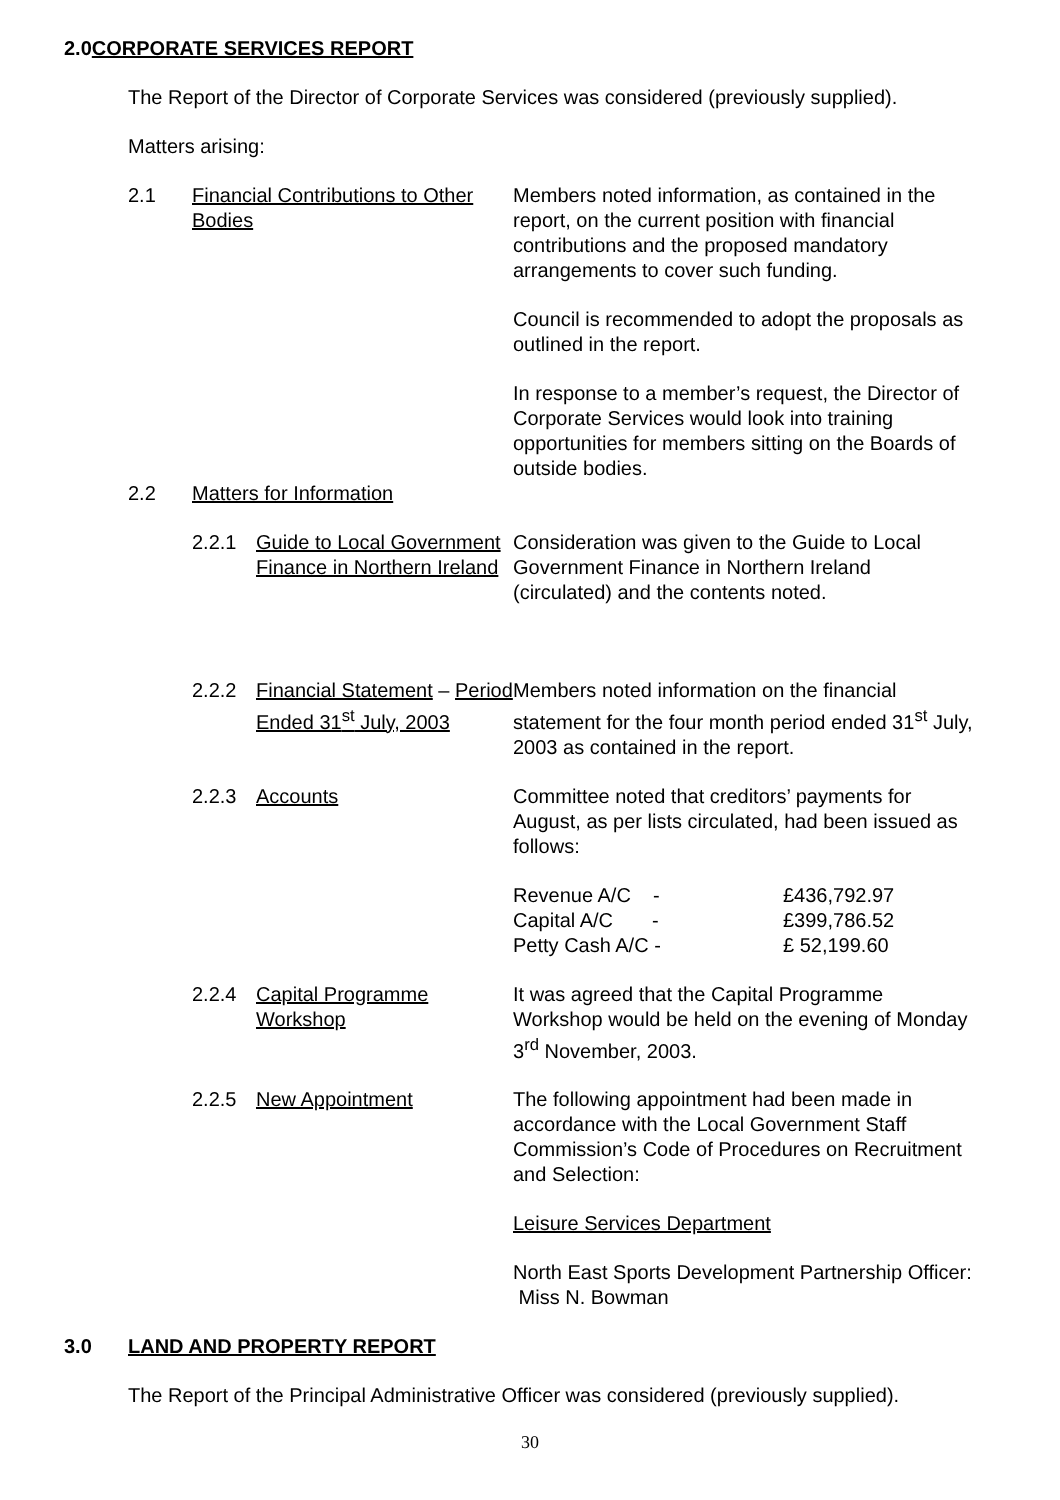2.0 CORPORATE SERVICES REPORT
The Report of the Director of Corporate Services was considered (previously supplied).
Matters arising:
2.1 Financial Contributions to Other Bodies
Members noted information, as contained in the report, on the current position with financial contributions and the proposed mandatory arrangements to cover such funding.
Council is recommended to adopt the proposals as outlined in the report.
In response to a member’s request, the Director of Corporate Services would look into training opportunities for members sitting on the Boards of outside bodies.
2.2 Matters for Information
2.2.1 Guide to Local Government Finance in Northern Ireland
Consideration was given to the Guide to Local Government Finance in Northern Ireland (circulated) and the contents noted.
2.2.2 Financial Statement – Period Ended 31<sup>st</sup> July, 2003
Members noted information on the financial statement for the four month period ended 31<sup>st</sup> July, 2003 as contained in the report.
2.2.3 Accounts Committee noted that creditors’ payments for August, as per lists circulated, had been issued as follows:
| Revenue A/C - | | £436,792.97 |
| Capital A/C - | | £399,786.52 |
| Petty Cash A/C - | | £ 52,199.60 |
2.2.4 Capital Programme Workshop
It was agreed that the Capital Programme Workshop would be held on the evening of Monday 3<sup>rd</sup> November, 2003.
2.2.5 New Appointment The following appointment had been made in accordance with the Local Government Staff Commission’s Code of Procedures on Recruitment and Selection:
Leisure Services Department
North East Sports Development Partnership Officer: Miss N. Bowman
3.0 LAND AND PROPERTY REPORT
The Report of the Principal Administrative Officer was considered (previously supplied).
30